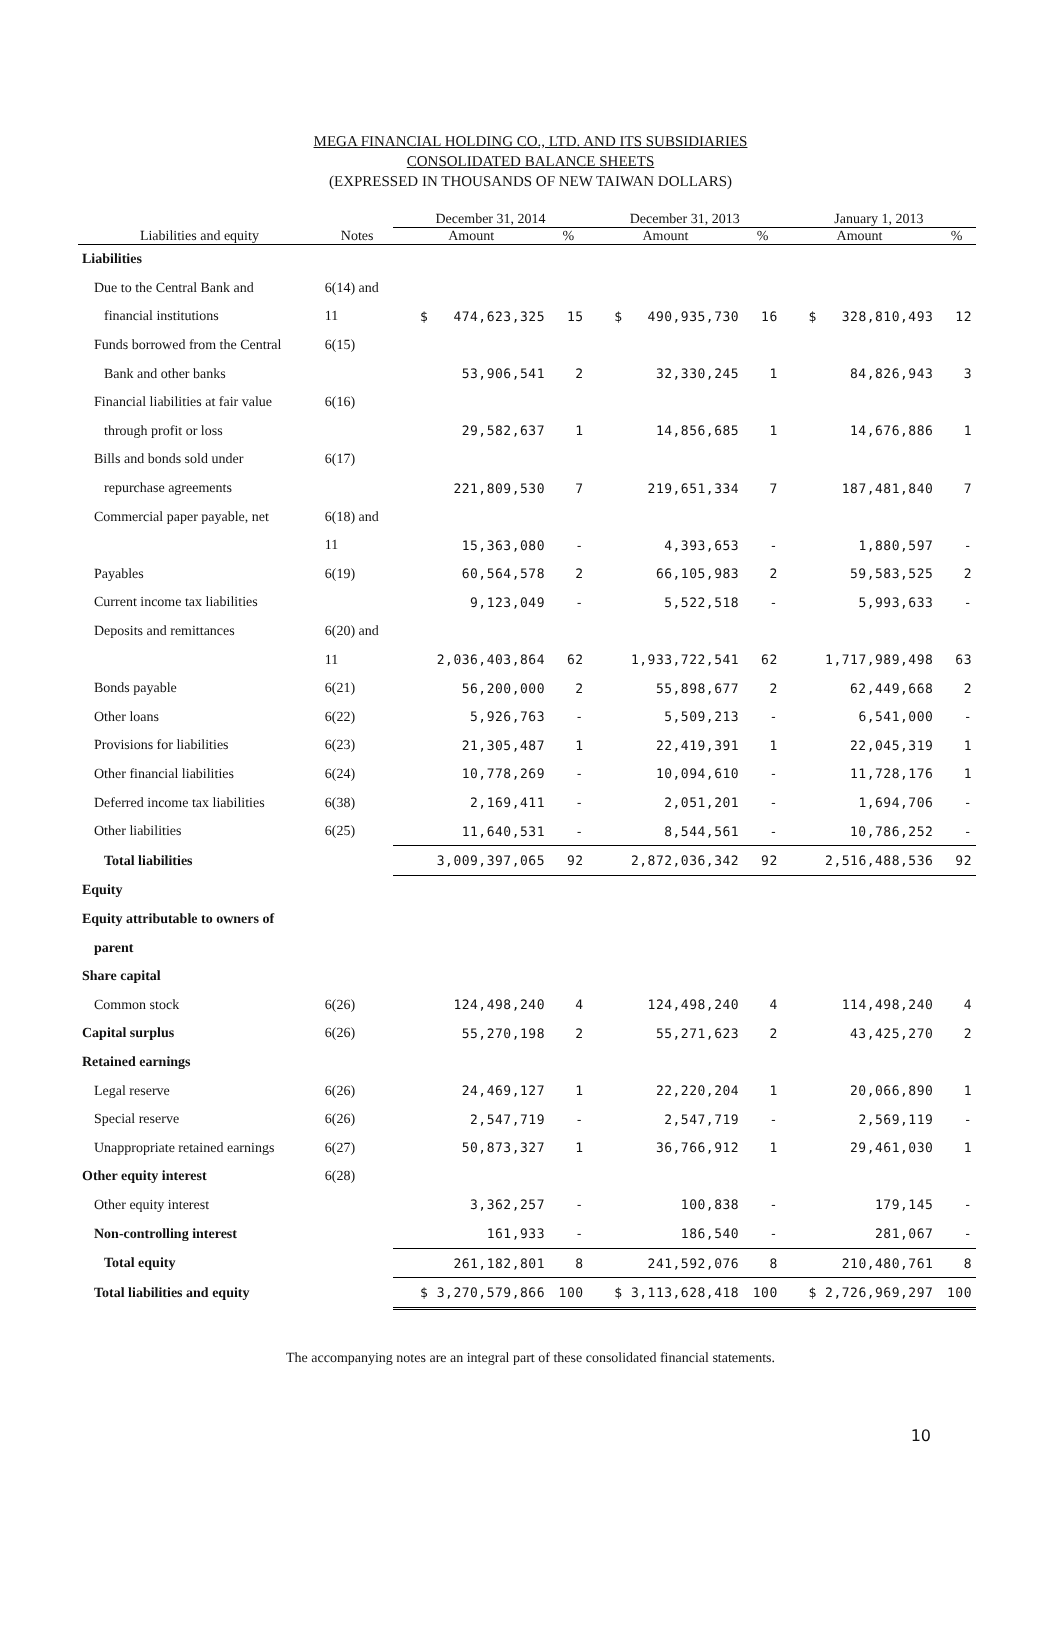MEGA FINANCIAL HOLDING CO., LTD. AND ITS SUBSIDIARIES
CONSOLIDATED BALANCE SHEETS
(EXPRESSED IN THOUSANDS OF NEW TAIWAN DOLLARS)
| | | December 31, 2014 | | December 31, 2013 | | January 1, 2013 | |
| --- | --- | --- | --- | --- | --- | --- | --- |
| Liabilities and equity | Notes | Amount | % | Amount | % | Amount | % |
| Liabilities | | | | | | | |
| Due to the Central Bank and | 6(14) and | | | | | | |
| financial institutions | 11 | $ 474,623,325 | 15 | $ 490,935,730 | 16 | $ 328,810,493 | 12 |
| Funds borrowed from the Central | 6(15) | | | | | | |
| Bank and other banks | | 53,906,541 | 2 | 32,330,245 | 1 | 84,826,943 | 3 |
| Financial liabilities at fair value | 6(16) | | | | | | |
| through profit or loss | | 29,582,637 | 1 | 14,856,685 | 1 | 14,676,886 | 1 |
| Bills and bonds sold under | 6(17) | | | | | | |
| repurchase agreements | | 221,809,530 | 7 | 219,651,334 | 7 | 187,481,840 | 7 |
| Commercial paper payable, net | 6(18) and | | | | | | |
| | 11 | 15,363,080 | - | 4,393,653 | - | 1,880,597 | - |
| Payables | 6(19) | 60,564,578 | 2 | 66,105,983 | 2 | 59,583,525 | 2 |
| Current income tax liabilities | | 9,123,049 | - | 5,522,518 | - | 5,993,633 | - |
| Deposits and remittances | 6(20) and | | | | | | |
| | 11 | 2,036,403,864 | 62 | 1,933,722,541 | 62 | 1,717,989,498 | 63 |
| Bonds payable | 6(21) | 56,200,000 | 2 | 55,898,677 | 2 | 62,449,668 | 2 |
| Other loans | 6(22) | 5,926,763 | - | 5,509,213 | - | 6,541,000 | - |
| Provisions for liabilities | 6(23) | 21,305,487 | 1 | 22,419,391 | 1 | 22,045,319 | 1 |
| Other financial liabilities | 6(24) | 10,778,269 | - | 10,094,610 | - | 11,728,176 | 1 |
| Deferred income tax liabilities | 6(38) | 2,169,411 | - | 2,051,201 | - | 1,694,706 | - |
| Other liabilities | 6(25) | 11,640,531 | - | 8,544,561 | - | 10,786,252 | - |
| Total liabilities | | 3,009,397,065 | 92 | 2,872,036,342 | 92 | 2,516,488,536 | 92 |
| Equity | | | | | | | |
| Equity attributable to owners of | | | | | | | |
| parent | | | | | | | |
| Share capital | | | | | | | |
| Common stock | 6(26) | 124,498,240 | 4 | 124,498,240 | 4 | 114,498,240 | 4 |
| Capital surplus | 6(26) | 55,270,198 | 2 | 55,271,623 | 2 | 43,425,270 | 2 |
| Retained earnings | | | | | | | |
| Legal reserve | 6(26) | 24,469,127 | 1 | 22,220,204 | 1 | 20,066,890 | 1 |
| Special reserve | 6(26) | 2,547,719 | - | 2,547,719 | - | 2,569,119 | - |
| Unappropriate retained earnings | 6(27) | 50,873,327 | 1 | 36,766,912 | 1 | 29,461,030 | 1 |
| Other equity interest | 6(28) | | | | | | |
| Other equity interest | | 3,362,257 | - | 100,838 | - | 179,145 | - |
| Non-controlling interest | | 161,933 | - | 186,540 | - | 281,067 | - |
| Total equity | | 261,182,801 | 8 | 241,592,076 | 8 | 210,480,761 | 8 |
| Total liabilities and equity | | $ 3,270,579,866 | 100 | $ 3,113,628,418 | 100 | $ 2,726,969,297 | 100 |
The accompanying notes are an integral part of these consolidated financial statements.
10